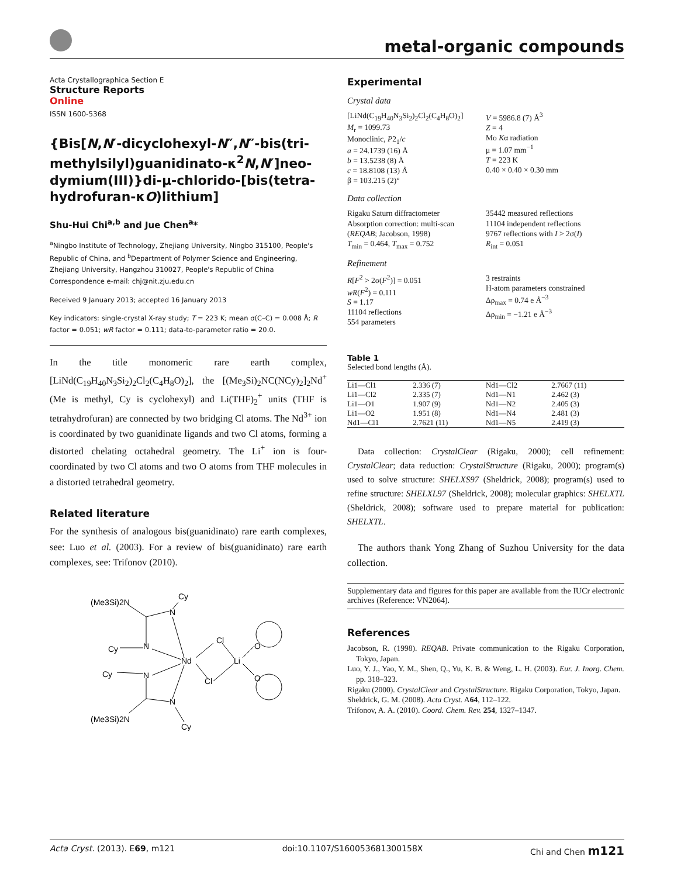metal-organic compounds
Acta Crystallographica Section E
Structure Reports
Online
ISSN 1600-5368
{Bis[N,N′-dicyclohexyl-N″,N″-bis(tri­methylsilyl)guanidinato-κ<sup>2</sup>N,N′]neo­dymium(III)}di-μ-chlorido-[bis(tetra­hydrofuran-κO)lithium]
Shu-Hui Chi<sup>a,b</sup> and Jue Chen<sup>a</sup>*
<sup>a</sup> Ningbo Institute of Technology, Zhejiang University, Ningbo 315100, People's Republic of China, and <sup>b</sup>Department of Polymer Science and Engineering, Zhejiang University, Hangzhou 310027, People's Republic of China
Correspondence e-mail: chj@nit.zju.edu.cn
Received 9 January 2013; accepted 16 January 2013
Key indicators: single-crystal X-ray study; T = 223 K; mean σ(C–C) = 0.008 Å; R factor = 0.051; wR factor = 0.111; data-to-parameter ratio = 20.0.
In the title monomeric rare earth complex, [LiNd(C<sub>19</sub>H<sub>40</sub>N<sub>3</sub>Si<sub>2</sub>)<sub>2</sub>Cl<sub>2</sub>(C<sub>4</sub>H<sub>8</sub>O)<sub>2</sub>], the [(Me<sub>3</sub>Si)<sub>2</sub>NC(NCy)<sub>2</sub>]<sub>2</sub>Nd<sup>+</sup> (Me is methyl, Cy is cyclohexyl) and Li(THF)<sub>2</sub><sup>+</sup> units (THF is tetrahydrofuran) are connected by two bridging Cl atoms. The Nd<sup>3+</sup> ion is coordinated by two guanidinate ligands and two Cl atoms, forming a distorted chelating octahedral geometry. The Li<sup>+</sup> ion is four-coordinated by two Cl atoms and two O atoms from THF molecules in a distorted tetrahedral geometry.
Related literature
For the synthesis of analogous bis(guanidinato) rare earth complexes, see: Luo et al. (2003). For a review of bis­(guanidinato) rare earth complexes, see: Trifonov (2010).
(Me3Si)2N
Cy
Cy
Cy
(Me3Si)2N
Cy
N
N
N
N
Nd
Cl
Cl
Li
O
O
Experimental
Crystal data
[LiNd(C<sub>19</sub>H<sub>40</sub>N<sub>3</sub>Si<sub>2</sub>)<sub>2</sub>Cl<sub>2</sub>(C<sub>4</sub>H<sub>8</sub>O)<sub>2</sub>]
M<sub>r</sub> = 1099.73
Monoclinic, P2<sub>1</sub>/c
a = 24.1739 (16) Å
b = 13.5238 (8) Å
c = 18.8108 (13) Å
β = 103.215 (2)°
V = 5986.8 (7) Å<sup>3</sup>
Z = 4
Mo Kα radiation
μ = 1.07 mm<sup>−1</sup>
T = 223 K
0.40 × 0.40 × 0.30 mm
Data collection
Rigaku Saturn diffractometer
Absorption correction: multi-scan (REQAB; Jacobson, 1998)
T<sub>min</sub> = 0.464, T<sub>max</sub> = 0.752
35442 measured reflections
11104 independent reflections
9767 reflections with I > 2σ(I)
R<sub>int</sub> = 0.051
Refinement
R[F<sup>2</sup> > 2σ(F<sup>2</sup>)] = 0.051
wR(F<sup>2</sup>) = 0.111
S = 1.17
11104 reflections
554 parameters
3 restraints
H-atom parameters constrained
Δρ<sub>max</sub> = 0.74 e Å<sup>−3</sup>
Δρ<sub>min</sub> = −1.21 e Å<sup>−3</sup>
Table 1
Selected bond lengths (Å).
| Li1—Cl1 | 2.336 (7) | Nd1—Cl2 | 2.7667 (11) |
| Li1—Cl2 | 2.335 (7) | Nd1—N1 | 2.462 (3) |
| Li1—O1 | 1.907 (9) | Nd1—N2 | 2.405 (3) |
| Li1—O2 | 1.951 (8) | Nd1—N4 | 2.481 (3) |
| Nd1—Cl1 | 2.7621 (11) | Nd1—N5 | 2.419 (3) |
Data collection: CrystalClear (Rigaku, 2000); cell refinement: CrystalClear; data reduction: CrystalStructure (Rigaku, 2000); program(s) used to solve structure: SHELXS97 (Sheldrick, 2008); program(s) used to refine structure: SHELXL97 (Sheldrick, 2008); molecular graphics: SHELXTL (Sheldrick, 2008); software used to prepare material for publication: SHELXTL.
The authors thank Yong Zhang of Suzhou University for the data collection.
Supplementary data and figures for this paper are available from the IUCr electronic archives (Reference: VN2064).
References
Jacobson, R. (1998). REQAB. Private communication to the Rigaku Corporation, Tokyo, Japan.
Luo, Y. J., Yao, Y. M., Shen, Q., Yu, K. B. & Weng, L. H. (2003). Eur. J. Inorg. Chem. pp. 318–323.
Rigaku (2000). CrystalClear and CrystalStructure. Rigaku Corporation, Tokyo, Japan.
Sheldrick, G. M. (2008). Acta Cryst. A64, 112–122.
Trifonov, A. A. (2010). Coord. Chem. Rev. 254, 1327–1347.
Acta Cryst. (2013). E69, m121 doi:10.1107/S160053681300158X Chi and Chen m121